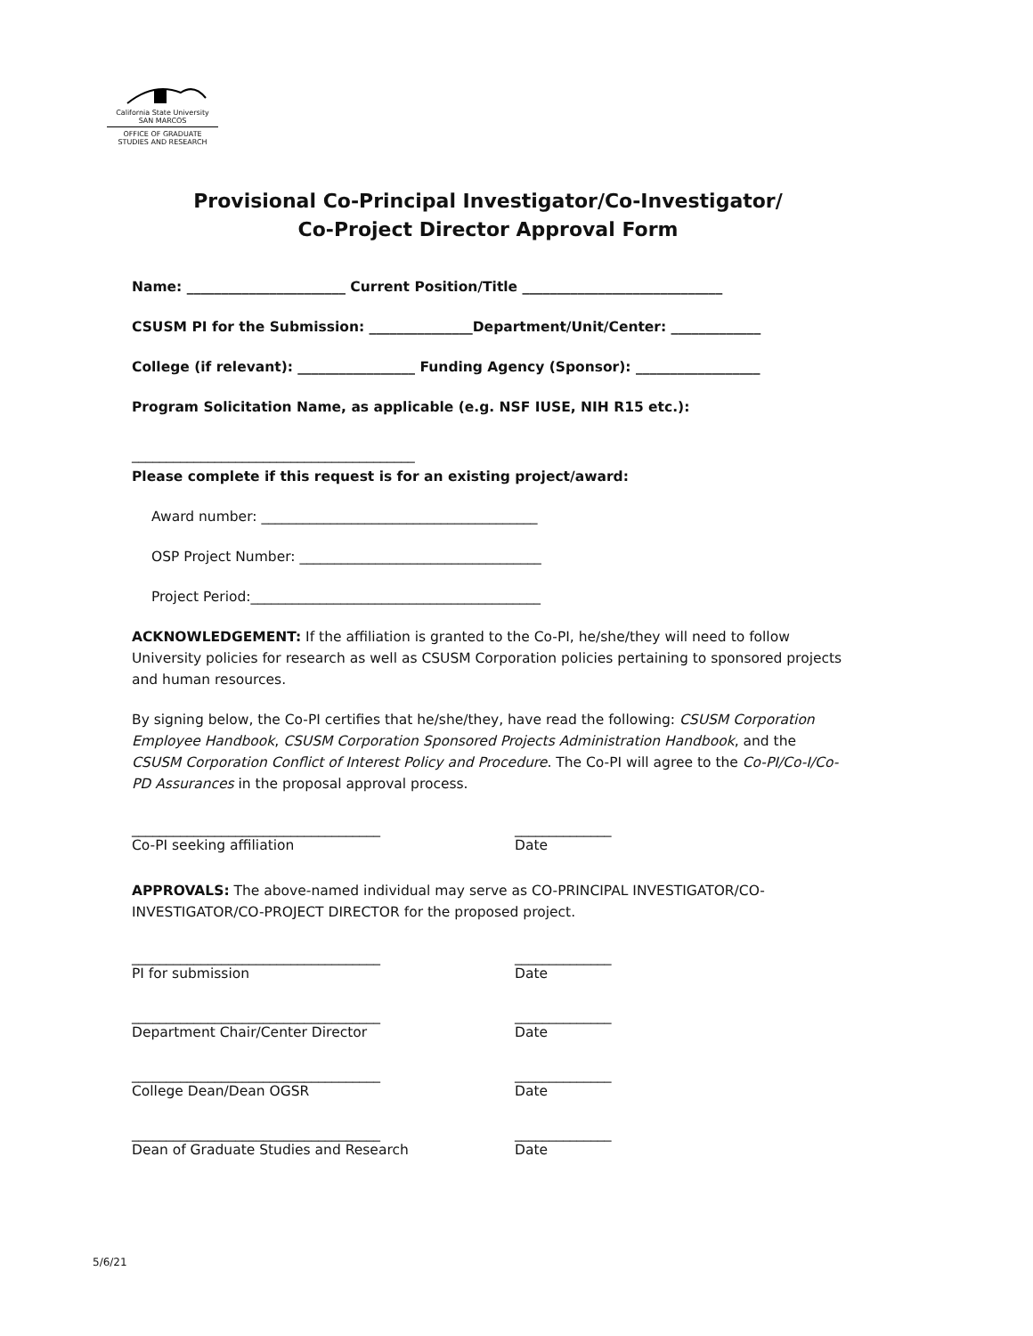California State University
SAN MARCOS
OFFICE OF GRADUATE
STUDIES AND RESEARCH
Provisional Co-Principal Investigator/Co-Investigator/
Co-Project Director Approval Form
Name: _______________________ Current Position/Title _____________________________
CSUSM PI for the Submission: _______________Department/Unit/Center: _____________
College (if relevant): _________________ Funding Agency (Sponsor): __________________
Program Solicitation Name, as applicable (e.g. NSF IUSE, NIH R15 etc.):
_________________________________________
Please complete if this request is for an existing project/award:
Award number: ________________________________________
OSP Project Number: ___________________________________
Project Period:__________________________________________
ACKNOWLEDGEMENT: If the affiliation is granted to the Co-PI, he/she/they will need to follow University policies for research as well as CSUSM Corporation policies pertaining to sponsored projects and human resources.
By signing below, the Co-PI certifies that he/she/they, have read the following: CSUSM Corporation Employee Handbook, CSUSM Corporation Sponsored Projects Administration Handbook, and the CSUSM Corporation Conflict of Interest Policy and Procedure. The Co-PI will agree to the Co-PI/Co-I/Co-PD Assurances in the proposal approval process.
____________________________________
Co-PI seeking affiliation
______________
Date
APPROVALS: The above-named individual may serve as CO-PRINCIPAL INVESTIGATOR/CO-INVESTIGATOR/CO-PROJECT DIRECTOR for the proposed project.
____________________________________
PI for submission
______________
Date
____________________________________
Department Chair/Center Director
______________
Date
____________________________________
College Dean/Dean OGSR
______________
Date
____________________________________
Dean of Graduate Studies and Research
______________
Date
5/6/21